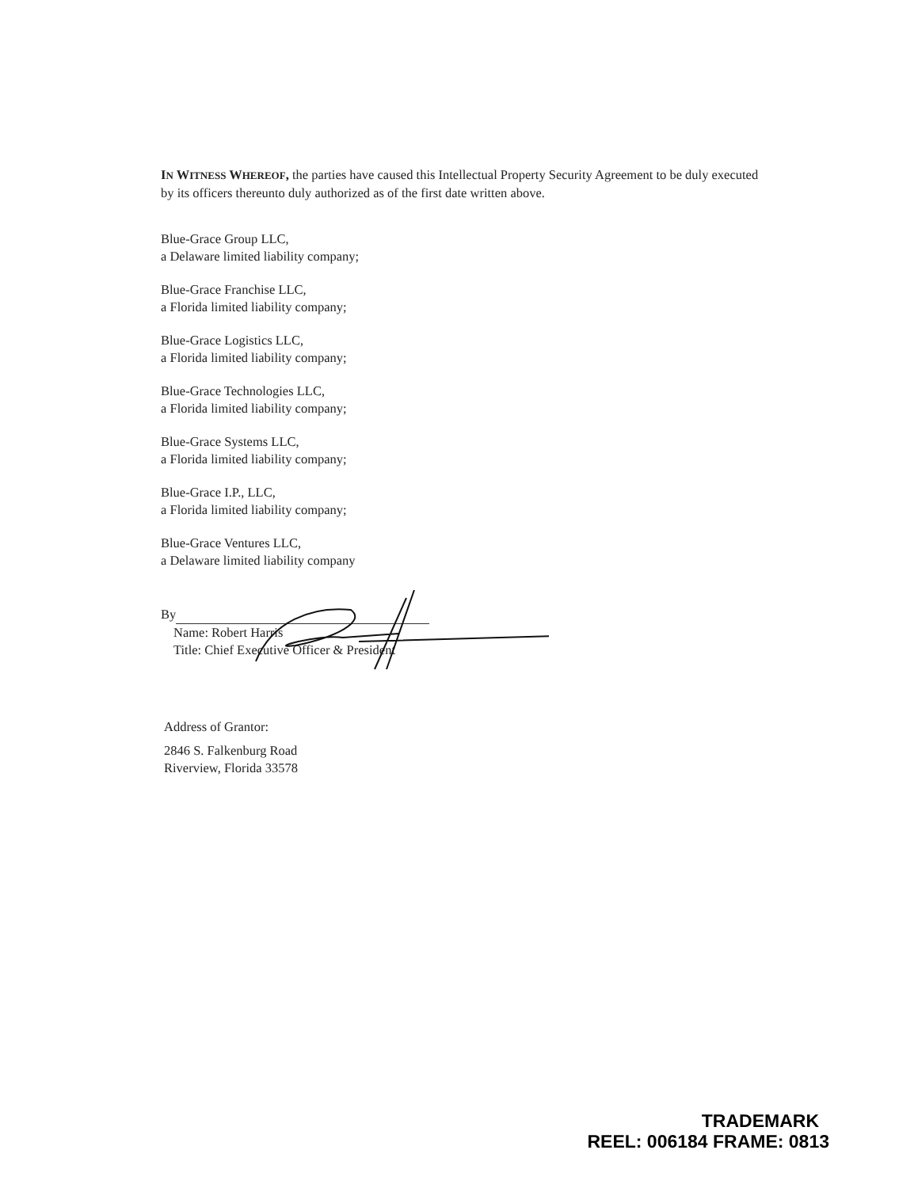IN WITNESS WHEREOF, the parties have caused this Intellectual Property Security Agreement to be duly executed by its officers thereunto duly authorized as of the first date written above.
Blue-Grace Group LLC,
a Delaware limited liability company;
Blue-Grace Franchise LLC,
a Florida limited liability company;
Blue-Grace Logistics LLC,
a Florida limited liability company;
Blue-Grace Technologies LLC,
a Florida limited liability company;
Blue-Grace Systems LLC,
a Florida limited liability company;
Blue-Grace I.P., LLC,
a Florida limited liability company;
Blue-Grace Ventures LLC,
a Delaware limited liability company
By
Name: Robert Harris
Title: Chief Executive Officer & President
Address of Grantor:
2846 S. Falkenburg Road
Riverview, Florida 33578
TRADEMARK
REEL: 006184 FRAME: 0813